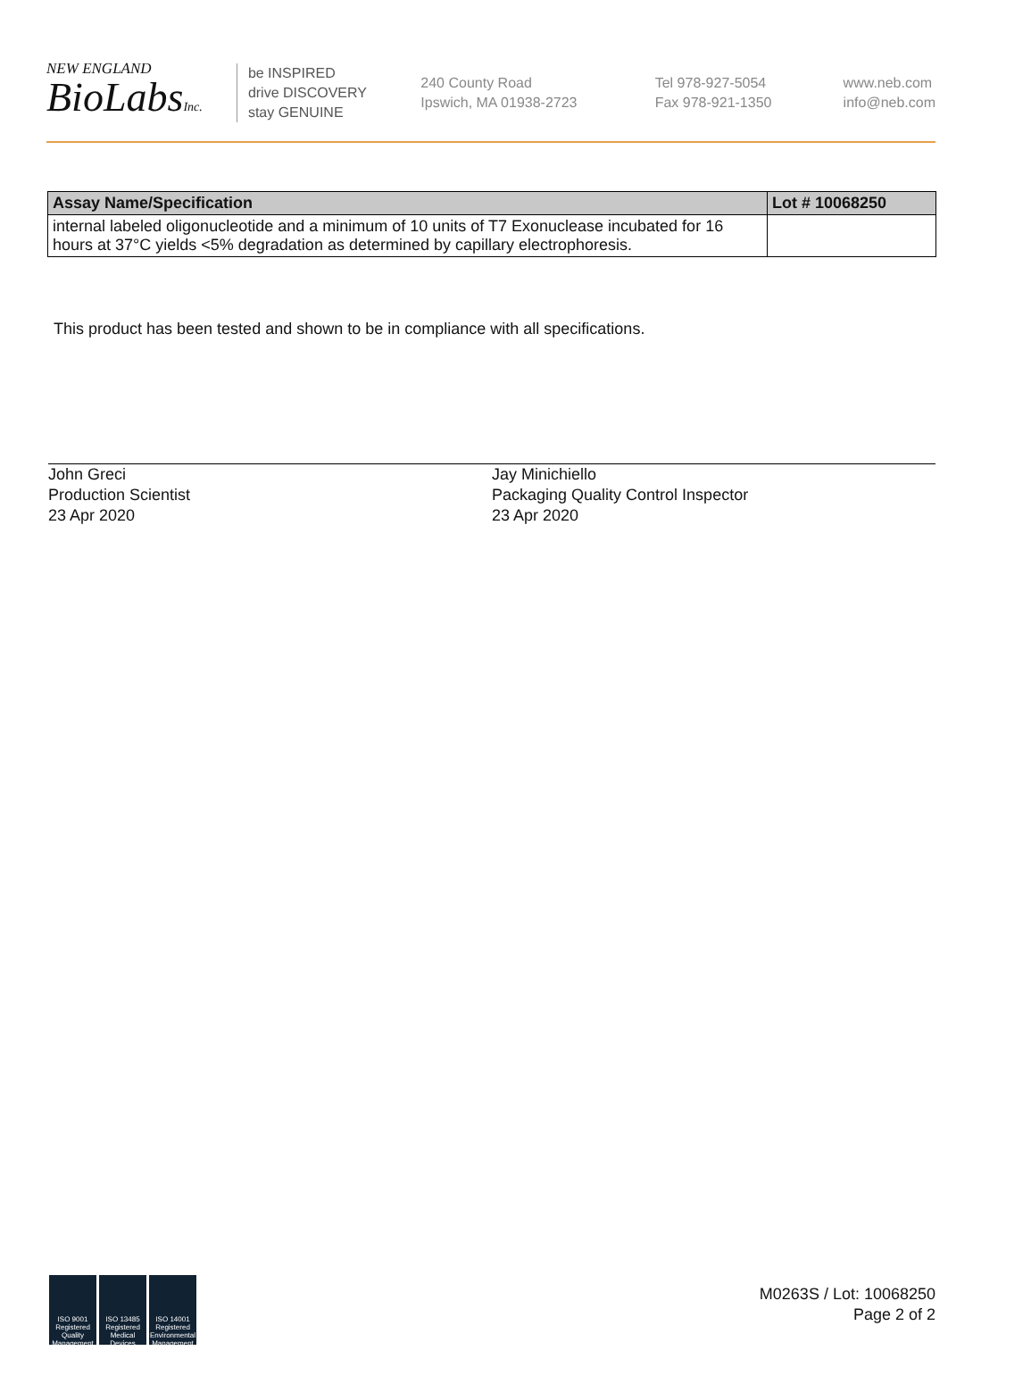NEW ENGLAND
BioLabsInc.
be INSPIRED
drive DISCOVERY
stay GENUINE
240 County Road
Ipswich, MA 01938-2723
Tel 978-927-5054
Fax 978-921-1350
www.neb.com
info@neb.com
| Assay Name/Specification | Lot # 10068250 |
| --- | --- |
| internal labeled oligonucleotide and a minimum of 10 units of T7 Exonuclease incubated for 16 hours at 37°C yields <5% degradation as determined by capillary electrophoresis. | |
This product has been tested and shown to be in compliance with all specifications.
John Greci
Production Scientist
23 Apr 2020
Jay Minichiello
Packaging Quality Control Inspector
23 Apr 2020
ISO 9001 Registered Quality Management
ISO 13485 Registered Medical Devices
ISO 14001 Registered Environmental Management
M0263S / Lot: 10068250
Page 2 of 2